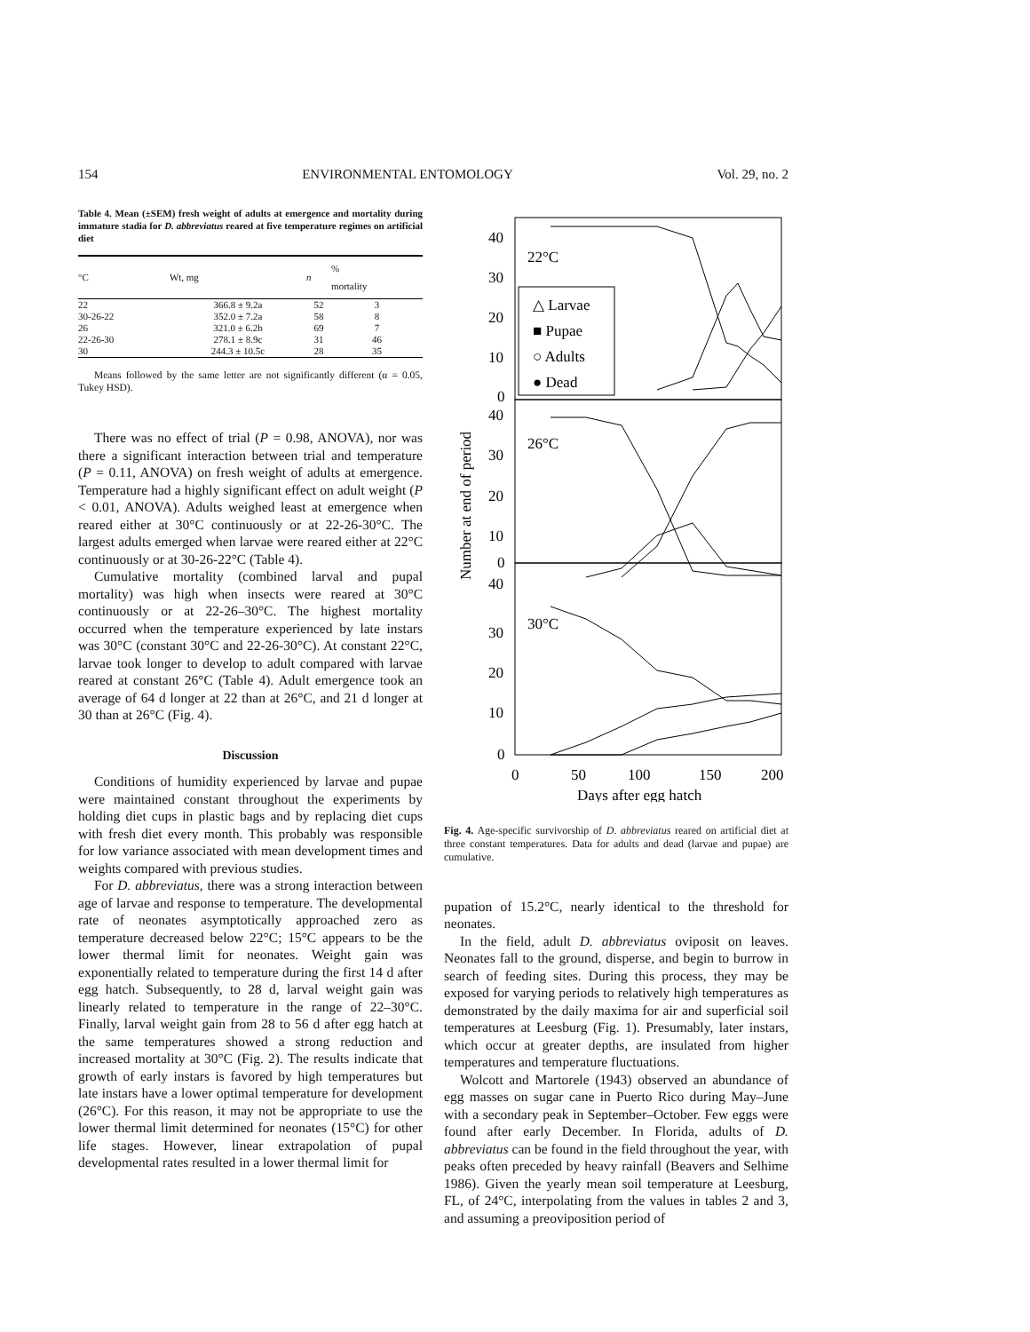154 ENVIRONMENTAL ENTOMOLOGY Vol. 29, no. 2
Table 4. Mean (±SEM) fresh weight of adults at emergence and mortality during immature stadia for D. abbreviatus reared at five temperature regimes on artificial diet
| °C | Wt, mg | n | % mortality |
| --- | --- | --- | --- |
| 22 | 366.8 ± 9.2a | 52 | 3 |
| 30-26-22 | 352.0 ± 7.2a | 58 | 8 |
| 26 | 321.0 ± 6.2b | 69 | 7 |
| 22-26-30 | 278.1 ± 8.9c | 31 | 46 |
| 30 | 244.3 ± 10.5c | 28 | 35 |
Means followed by the same letter are not significantly different (α = 0.05, Tukey HSD).
There was no effect of trial (P = 0.98, ANOVA), nor was there a significant interaction between trial and temperature (P = 0.11, ANOVA) on fresh weight of adults at emergence. Temperature had a highly significant effect on adult weight (P < 0.01, ANOVA). Adults weighed least at emergence when reared either at 30°C continuously or at 22-26-30°C. The largest adults emerged when larvae were reared either at 22°C continuously or at 30-26-22°C (Table 4).
Cumulative mortality (combined larval and pupal mortality) was high when insects were reared at 30°C continuously or at 22-26–30°C. The highest mortality occurred when the temperature experienced by late instars was 30°C (constant 30°C and 22-26-30°C). At constant 22°C, larvae took longer to develop to adult compared with larvae reared at constant 26°C (Table 4). Adult emergence took an average of 64 d longer at 22 than at 26°C, and 21 d longer at 30 than at 26°C (Fig. 4).
Discussion
Conditions of humidity experienced by larvae and pupae were maintained constant throughout the experiments by holding diet cups in plastic bags and by replacing diet cups with fresh diet every month. This probably was responsible for low variance associated with mean development times and weights compared with previous studies.
For D. abbreviatus, there was a strong interaction between age of larvae and response to temperature. The developmental rate of neonates asymptotically approached zero as temperature decreased below 22°C; 15°C appears to be the lower thermal limit for neonates. Weight gain was exponentially related to temperature during the first 14 d after egg hatch. Subsequently, to 28 d, larval weight gain was linearly related to temperature in the range of 22–30°C. Finally, larval weight gain from 28 to 56 d after egg hatch at the same temperatures showed a strong reduction and increased mortality at 30°C (Fig. 2). The results indicate that growth of early instars is favored by high temperatures but late instars have a lower optimal temperature for development (26°C). For this reason, it may not be appropriate to use the lower thermal limit determined for neonates (15°C) for other life stages. However, linear extrapolation of pupal developmental rates resulted in a lower thermal limit for
40
30
20
10
0
40
30
20
10
0
40
30
20
10
0
22°C
26°C
30°C
△ Larvae
■ Pupae
○ Adults
● Dead
0
50
100
150
200
Days after egg hatch
Number at end of period
Fig. 4. Age-specific survivorship of D. abbreviatus reared on artificial diet at three constant temperatures. Data for adults and dead (larvae and pupae) are cumulative.
pupation of 15.2°C, nearly identical to the threshold for neonates.
In the field, adult D. abbreviatus oviposit on leaves. Neonates fall to the ground, disperse, and begin to burrow in search of feeding sites. During this process, they may be exposed for varying periods to relatively high temperatures as demonstrated by the daily maxima for air and superficial soil temperatures at Leesburg (Fig. 1). Presumably, later instars, which occur at greater depths, are insulated from higher temperatures and temperature fluctuations.
Wolcott and Martorele (1943) observed an abundance of egg masses on sugar cane in Puerto Rico during May–June with a secondary peak in September–October. Few eggs were found after early December. In Florida, adults of D. abbreviatus can be found in the field throughout the year, with peaks often preceded by heavy rainfall (Beavers and Selhime 1986). Given the yearly mean soil temperature at Leesburg, FL, of 24°C, interpolating from the values in tables 2 and 3, and assuming a preoviposition period of